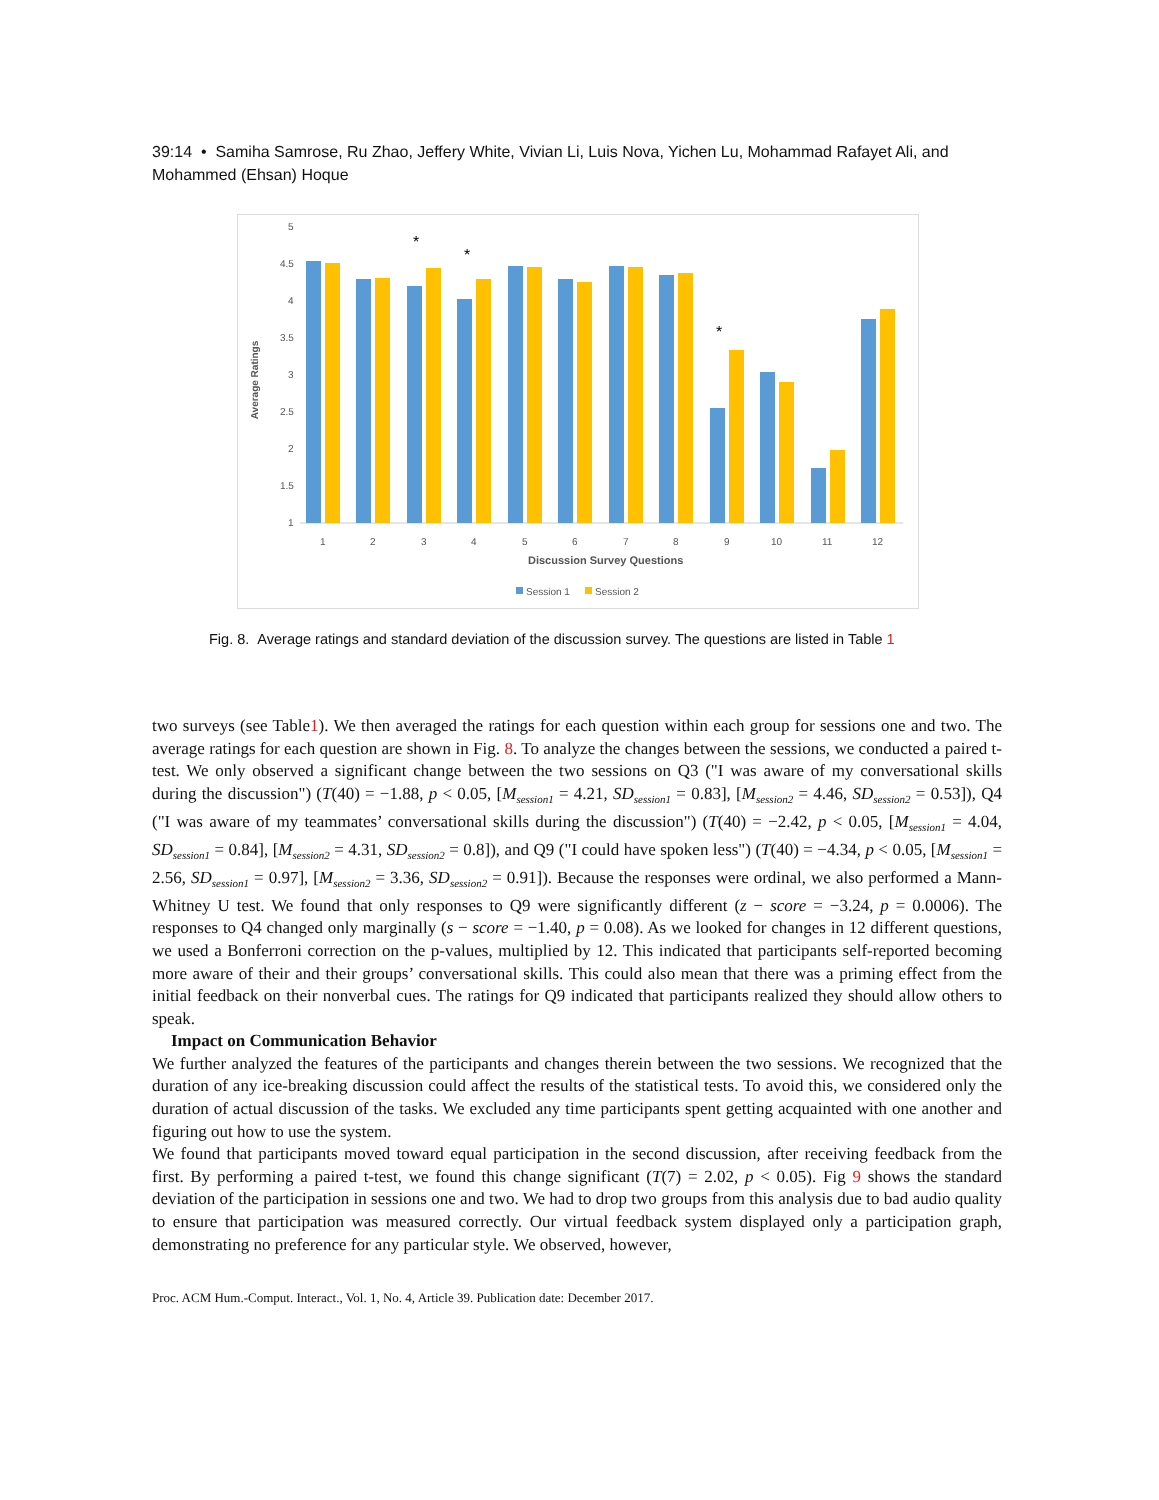39:14 • Samiha Samrose, Ru Zhao, Jeffery White, Vivian Li, Luis Nova, Yichen Lu, Mohammad Rafayet Ali, and Mohammed (Ehsan) Hoque
Average Ratings
5
4.5
4
3.5
3
2.5
2
1.5
1
*
*
*
1
2
3
4
5
6
7
8
9
10
11
12
Discussion Survey Questions
Session 1
Session 2
Fig. 8. Average ratings and standard deviation of the discussion survey. The questions are listed in Table 1
two surveys (see Table1). We then averaged the ratings for each question within each group for sessions one and two. The average ratings for each question are shown in Fig. 8. To analyze the changes between the sessions, we conducted a paired t-test. We only observed a significant change between the two sessions on Q3 ("I was aware of my conversational skills during the discussion") (T(40) = −1.88, p < 0.05, [M<sub>session1</sub> = 4.21, SD<sub>session1</sub> = 0.83], [M<sub>session2</sub> = 4.46, SD<sub>session2</sub> = 0.53]), Q4 ("I was aware of my teammates’ conversational skills during the discussion") (T(40) = −2.42, p < 0.05, [M<sub>session1</sub> = 4.04, SD<sub>session1</sub> = 0.84], [M<sub>session2</sub> = 4.31, SD<sub>session2</sub> = 0.8]), and Q9 ("I could have spoken less") (T(40) = −4.34, p < 0.05, [M<sub>session1</sub> = 2.56, SD<sub>session1</sub> = 0.97], [M<sub>session2</sub> = 3.36, SD<sub>session2</sub> = 0.91]). Because the responses were ordinal, we also performed a Mann-Whitney U test. We found that only responses to Q9 were significantly different (z − score = −3.24, p = 0.0006). The responses to Q4 changed only marginally (s − score = −1.40, p = 0.08). As we looked for changes in 12 different questions, we used a Bonferroni correction on the p-values, multiplied by 12. This indicated that participants self-reported becoming more aware of their and their groups’ conversational skills. This could also mean that there was a priming effect from the initial feedback on their nonverbal cues. The ratings for Q9 indicated that participants realized they should allow others to speak.
Impact on Communication Behavior
We further analyzed the features of the participants and changes therein between the two sessions. We recognized that the duration of any ice-breaking discussion could affect the results of the statistical tests. To avoid this, we considered only the duration of actual discussion of the tasks. We excluded any time participants spent getting acquainted with one another and figuring out how to use the system.
We found that participants moved toward equal participation in the second discussion, after receiving feedback from the first. By performing a paired t-test, we found this change significant (T(7) = 2.02, p < 0.05). Fig 9 shows the standard deviation of the participation in sessions one and two. We had to drop two groups from this analysis due to bad audio quality to ensure that participation was measured correctly. Our virtual feedback system displayed only a participation graph, demonstrating no preference for any particular style. We observed, however,
Proc. ACM Hum.-Comput. Interact., Vol. 1, No. 4, Article 39. Publication date: December 2017.